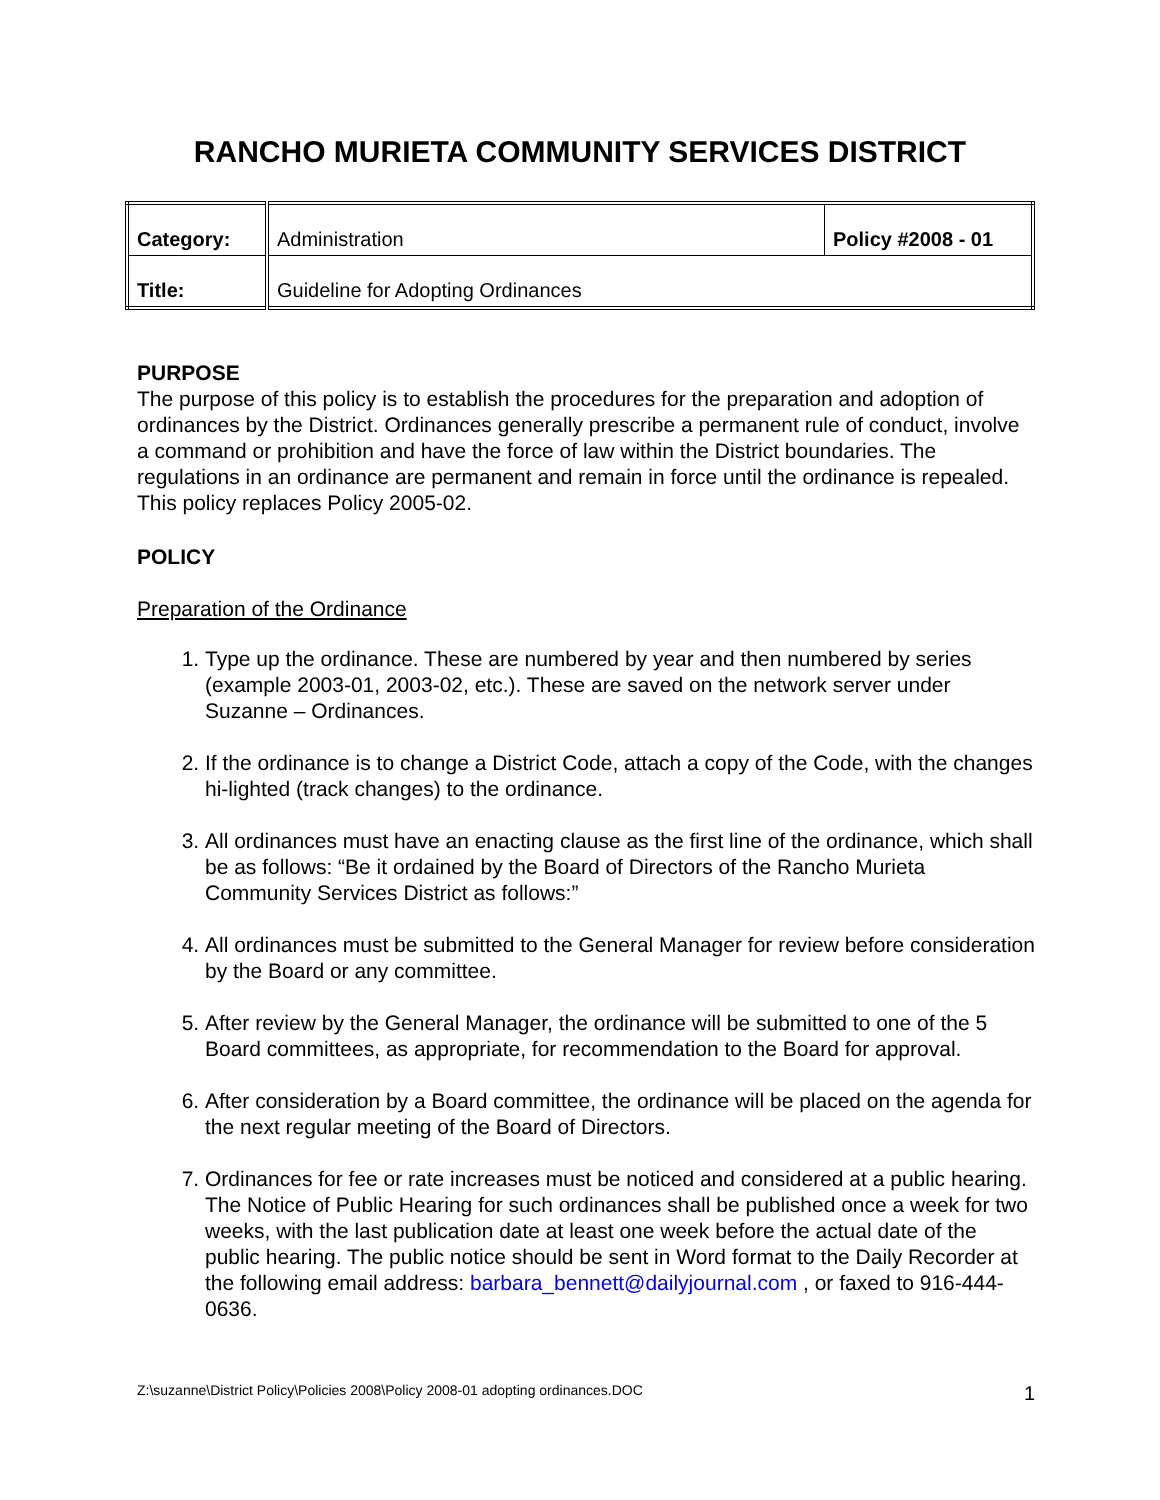RANCHO MURIETA COMMUNITY SERVICES DISTRICT
| Category: | Administration | Policy #2008 - 01 |
| Title: | Guideline for Adopting Ordinances | |
PURPOSE
The purpose of this policy is to establish the procedures for the preparation and adoption of ordinances by the District. Ordinances generally prescribe a permanent rule of conduct, involve a command or prohibition and have the force of law within the District boundaries. The regulations in an ordinance are permanent and remain in force until the ordinance is repealed. This policy replaces Policy 2005-02.
POLICY
Preparation of the Ordinance
1. Type up the ordinance. These are numbered by year and then numbered by series (example 2003-01, 2003-02, etc.). These are saved on the network server under Suzanne – Ordinances.
2. If the ordinance is to change a District Code, attach a copy of the Code, with the changes hi-lighted (track changes) to the ordinance.
3. All ordinances must have an enacting clause as the first line of the ordinance, which shall be as follows: “Be it ordained by the Board of Directors of the Rancho Murieta Community Services District as follows:”
4. All ordinances must be submitted to the General Manager for review before consideration by the Board or any committee.
5. After review by the General Manager, the ordinance will be submitted to one of the 5 Board committees, as appropriate, for recommendation to the Board for approval.
6. After consideration by a Board committee, the ordinance will be placed on the agenda for the next regular meeting of the Board of Directors.
7. Ordinances for fee or rate increases must be noticed and considered at a public hearing. The Notice of Public Hearing for such ordinances shall be published once a week for two weeks, with the last publication date at least one week before the actual date of the public hearing. The public notice should be sent in Word format to the Daily Recorder at the following email address: barbara_bennett@dailyjournal.com , or faxed to 916-444-0636.
Z:\suzanne\District Policy\Policies 2008\Policy 2008-01 adopting ordinances.DOC 1